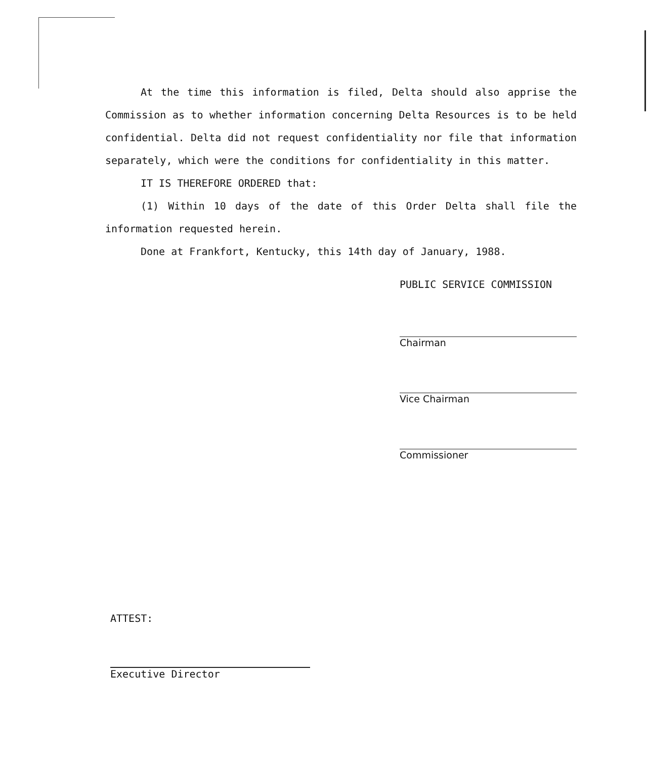At the time this information is filed, Delta should also apprise the Commission as to whether information concerning Delta Resources is to be held confidential. Delta did not request confidentiality nor file that information separately, which were the conditions for confidentiality in this matter.
IT IS THEREFORE ORDERED that:
(1) Within 10 days of the date of this Order Delta shall file the information requested herein.
Done at Frankfort, Kentucky, this 14th day of January, 1988.
PUBLIC SERVICE COMMISSION
Chairman
Vice Chairman
Commissioner
ATTEST:
Executive Director